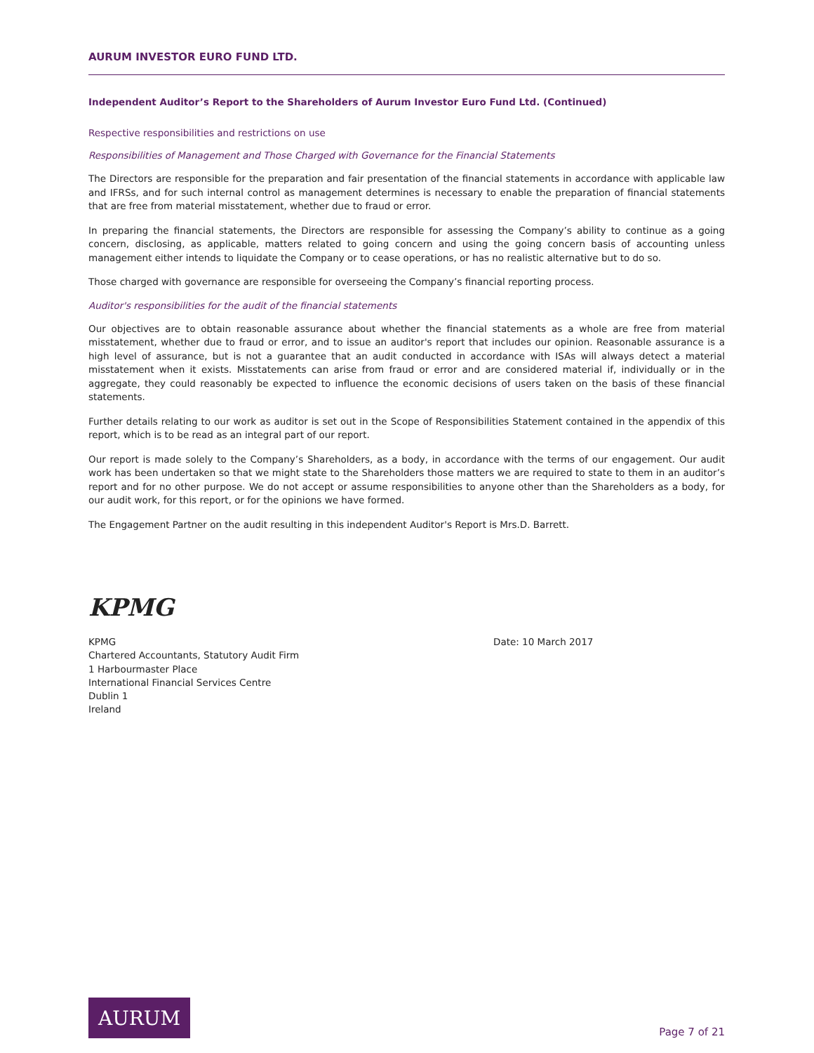AURUM INVESTOR EURO FUND LTD.
Independent Auditor’s Report to the Shareholders of Aurum Investor Euro Fund Ltd. (Continued)
Respective responsibilities and restrictions on use
Responsibilities of Management and Those Charged with Governance for the Financial Statements
The Directors are responsible for the preparation and fair presentation of the financial statements in accordance with applicable law and IFRSs, and for such internal control as management determines is necessary to enable the preparation of financial statements that are free from material misstatement, whether due to fraud or error.
In preparing the financial statements, the Directors are responsible for assessing the Company’s ability to continue as a going concern, disclosing, as applicable, matters related to going concern and using the going concern basis of accounting unless management either intends to liquidate the Company or to cease operations, or has no realistic alternative but to do so.
Those charged with governance are responsible for overseeing the Company’s financial reporting process.
Auditor's responsibilities for the audit of the financial statements
Our objectives are to obtain reasonable assurance about whether the financial statements as a whole are free from material misstatement, whether due to fraud or error, and to issue an auditor's report that includes our opinion. Reasonable assurance is a high level of assurance, but is not a guarantee that an audit conducted in accordance with ISAs will always detect a material misstatement when it exists. Misstatements can arise from fraud or error and are considered material if, individually or in the aggregate, they could reasonably be expected to influence the economic decisions of users taken on the basis of these financial statements.
Further details relating to our work as auditor is set out in the Scope of Responsibilities Statement contained in the appendix of this report, which is to be read as an integral part of our report.
Our report is made solely to the Company’s Shareholders, as a body, in accordance with the terms of our engagement. Our audit work has been undertaken so that we might state to the Shareholders those matters we are required to state to them in an auditor’s report and for no other purpose. We do not accept or assume responsibilities to anyone other than the Shareholders as a body, for our audit work, for this report, or for the opinions we have formed.
The Engagement Partner on the audit resulting in this independent Auditor's Report is Mrs.D. Barrett.
KPMG
KPMG
Chartered Accountants, Statutory Audit Firm
1 Harbourmaster Place
International Financial Services Centre
Dublin 1
Ireland
Date: 10 March 2017
AURUM
Page 7 of 21